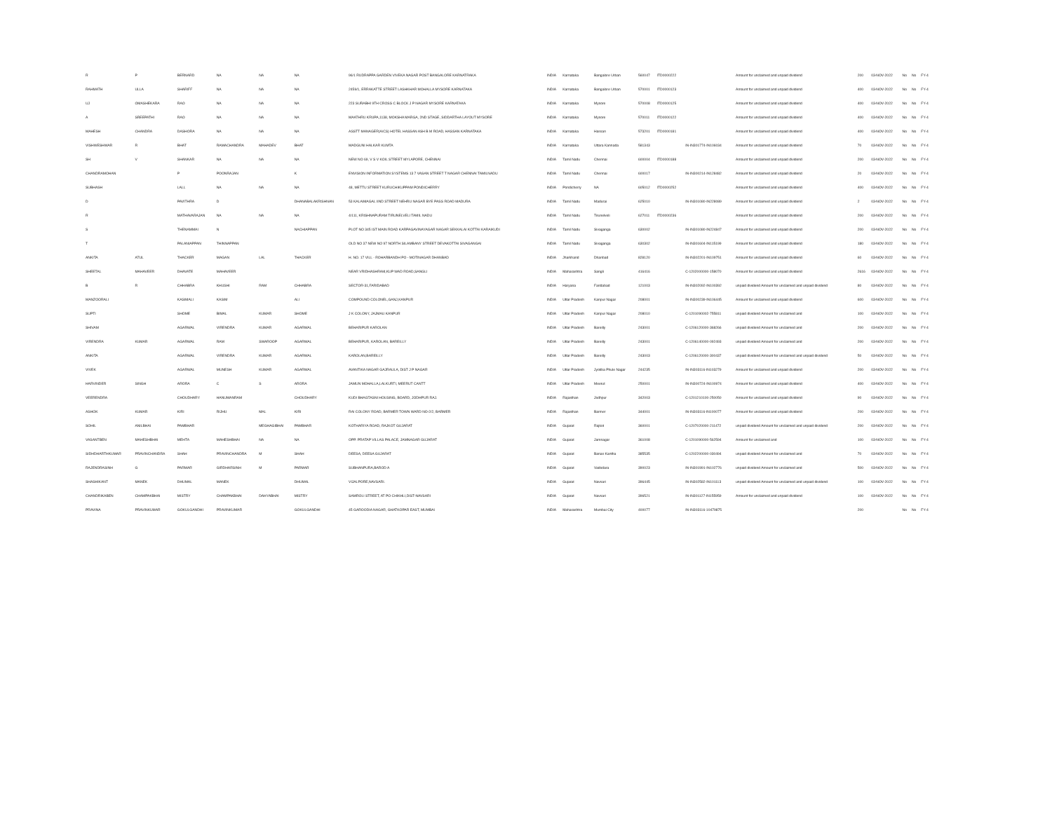| R | P | BERNARD | NA | NA | NA | 96/1 RUDRAPPA GARDEN VIVEKA NAGAR POST BANGALORE KARNATRAKA | INDIA | Karnataka | Bangalore Urban | 560047 | ITD0000222 | | Amount for unclaimed and unpaid dividend | 200 | 03-NOV-2022 | No | No | FY-4 |
| RAHMATH | ULLA | SHARIFF | NA | NA | NA | 2459/1, ERRAKATTE STREET LASHKHAR MOHALLA MYSORE KARNATAKA | INDIA | Karnataka | Bangalore Urban | 570001 | ITD0000123 | | Amount for unclaimed and unpaid dividend | 400 | 03-NOV-2022 | No | No | FY-4 |
| UJ | OMASHEKARA | RAO | NA | NA | NA | 223 SURABHI 9TH CROSS C BLOCK J P NAGAR MYSORE KARNATAKA | INDIA | Karnataka | Mysore | 570008 | ITD0000125 | | Amount for unclaimed and unpaid dividend | 400 | 03-NOV-2022 | No | No | FY-4 |
| A | SREEPATHI | RAO | NA | NA | NA | MAATHRU KRUPA,1138, MOKSHA MARGA, 2ND STAGE, SIDDARTHA LAYOUT MYSORE | INDIA | Karnataka | Mysore | 570011 | ITD0000122 | | Amount for unclaimed and unpaid dividend | 400 | 03-NOV-2022 | No | No | FY-4 |
| MAHESH | CHANDRA | DASHORA | NA | NA | NA | ASSTT MANAGER(A/CS) HOTEL HASSAN ASH B M ROAD, HASSAN KARNATAKA | INDIA | Karnataka | Hassan | 573201 | ITD0000181 | | Amount for unclaimed and unpaid dividend | 400 | 03-NOV-2022 | No | No | FY-4 |
| VISHWESHWAR | R | BHAT | RAMACHANDRA | MAHADEV | BHAT | MADGUNI HALKAR KUMTA | INDIA | Karnataka | Uttara Kannada | 581343 | | IN-IN301774-IN106034 | Amount for unclaimed and unpaid dividend | 70 | 03-NOV-2022 | No | No | FY-4 |
| SH | V | SHANKAR | NA | NA | NA | NEW NO 69, V S V KOIL STREET MYLAPORE, CHENNAI | INDIA | Tamil Nadu | Chennai | 600004 | ITD0000188 | | Amount for unclaimed and unpaid dividend | 200 | 03-NOV-2022 | No | No | FY-4 |
| CHANDRAMOHAN | | P | POONRAJAN | | K | ENVISION INFORMATION SYSTEMS 13 7 VASAN STREET T NAGAR CHENNAI TAMILNADU | INDIA | Tamil Nadu | Chennai | 600017 | | IN-IN300214-IN128482 | Amount for unclaimed and unpaid dividend | 20 | 03-NOV-2022 | No | No | FY-4 |
| SUBHASH | | LALL | NA | NA | NA | 48, METTU STREET KURUCHIKUPPAM PONDICHERRY | INDIA | Pondicherry | NA | 605012 | ITD0000252 | | Amount for unclaimed and unpaid dividend | 400 | 03-NOV-2022 | No | No | FY-4 |
| D | | PAVITHRA | D | | DHANABALAKRISHNAN | 53 KALAIMAGAL IIND STREET NEHRU NAGAR BYE PASS ROAD MADURA | INDIA | Tamil Nadu | Madurai | 625010 | | IN-IN301080-IN228089 | Amount for unclaimed and unpaid dividend | 2 | 03-NOV-2022 | No | No | FY-4 |
| R | | MATHAVARAJAN | NA | NA | NA | 4/111, KRISHNAPURAM TIRUNELVELI TAMIL NADU | INDIA | Tamil Nadu | Tirunelveli | 627011 | ITD0000236 | | Amount for unclaimed and unpaid dividend | 200 | 03-NOV-2022 | No | No | FY-4 |
| S | | THENAMMAI | N | | NACHIAPPAN | PLOT NO 345 IST MAIN ROAD KARPAGAVINAYAGAR NAGAR SEKKALAI KOTTAI KARAIKUDI | INDIA | Tamil Nadu | Sivaganga | 630002 | | IN-IN301080-IN224847 | Amount for unclaimed and unpaid dividend | 200 | 03-NOV-2022 | No | No | FY-4 |
| T | | PALANIAPPAN | THINNAPPAN | | | OLD NO 37 NEW NO 97 NORTH SILAMBANY STREET DEVAKOTTAI SIVAGANGAI | INDIA | Tamil Nadu | Sivaganga | 630302 | | IN-IN301604-IN115199 | Amount for unclaimed and unpaid dividend | 180 | 03-NOV-2022 | No | No | FY-4 |
| ANKITA | ATUL | THACKER | MAGAN | LAL | THACKER | H. NO. 17 VILL - ROHARBANDH PO - MOTINAGAR DHANBAD | INDIA | Jharkhand | Dhanbad | 828120 | | IN-IN302201-IN109751 | Amount for unclaimed and unpaid dividend | 60 | 03-NOV-2022 | No | No | FY-4 |
| SHEETAL | MAHAVEER | DHAVATE | MAHAVEER | | | NEAR VRIDHASHRAM,KUP WAD ROAD,SANGLI | INDIA | Maharashtra | Sangli | 416416 | | C-1202000000-158070 | Amount for unclaimed and unpaid dividend | 2616 | 03-NOV-2022 | No | No | FY-4 |
| B | R | CHHABRA | KHUSHI | RAM | CHHABRA | SECTOR-31,FARIDABAD | INDIA | Haryana | Faridabad | 121003 | | IN-IN302092-IN100392 | unpaid dividend Amount for unclaimed and unpaid dividend | 80 | 03-NOV-2022 | No | No | FY-4 |
| MANZOORALI | | KASIMALI | KASIM | | ALI | COMPOUND COLONEL,GANJ,KANPUR | INDIA | Uttar Pradesh | Kanpur Nagar | 208001 | | IN-IN300239-IN106445 | Amount for unclaimed and unpaid dividend | 600 | 03-NOV-2022 | No | No | FY-4 |
| SUPTI | | SHOME | BIMAL | KUMAR | SHOME | J K COLONY, JAJMAU KANPUR | INDIA | Uttar Pradesh | Kanpur Nagar | 208010 | | C-1201090002-755811 | unpaid dividend Amount for unclaimed and | 100 | 03-NOV-2022 | No | No | FY-4 |
| SHIVAM | | AGARWAL | VIRENDRA | KUMAR | AGARWAL | BEHARIPUR KAROLAN | INDIA | Uttar Pradesh | Bareilly | 243001 | | C-1206120000-368266 | unpaid dividend Amount for unclaimed and | 200 | 03-NOV-2022 | No | No | FY-4 |
| VIRENDRA | KUMAR | AGARWAL | RAM | SWAROOP | AGARWAL | BEHARIPUR, KAROLAN, BAREILLY | INDIA | Uttar Pradesh | Bareilly | 243001 | | C-1206140000-092493 | unpaid dividend Amount for unclaimed and | 200 | 03-NOV-2022 | No | No | FY-4 |
| ANKITA | | AGARWAL | VIRENDRA | KUMAR | AGARWAL | KAROLAN,BAREILLY | INDIA | Uttar Pradesh | Bareilly | 243003 | | C-1206120000-300437 | unpaid dividend Amount for unclaimed and unpaid dividend | 50 | 03-NOV-2022 | No | No | FY-4 |
| VIVEK | | AGARWAL | MUNESH | KUMAR | AGARWAL | AVANTIKA NAGAR GAJRAULA, DIST J P NAGAR | INDIA | Uttar Pradesh | Jyotiba Phule Nagar | 244235 | | IN-IN303116-IN103279 | Amount for unclaimed and unpaid dividend | 200 | 03-NOV-2022 | No | No | FY-4 |
| HARVINDER | SINGH | ARORA | C | S | ARORA | JAMUN MOHALLA,LALKURTI, MEERUT CANTT | INDIA | Uttar Pradesh | Meerut | 250001 | | IN-IN300724-IN100974 | Amount for unclaimed and unpaid dividend | 400 | 03-NOV-2022 | No | No | FY-4 |
| VEERENDRA | | CHOUDHARY | HANUMANRAM | | CHOUDHARY | KUDI BHAGTASNI HOUSING, BOARD, JODHPUR RAJ. | INDIA | Rajasthan | Jodhpur | 342003 | | C-1201210100-250050 | Amount for unclaimed and unpaid dividend | 90 | 03-NOV-2022 | No | No | FY-4 |
| ASHOK | KUMAR | KIRI | RIJHU | MAL | KIRI | RAI COLONY ROAD, BARMER TOWN WARD NO-2/2, BARMER | INDIA | Rajasthan | Barmer | 344001 | | IN-IN303116-IN100077 | Amount for unclaimed and unpaid dividend | 200 | 03-NOV-2022 | No | No | FY-4 |
| SOHIL | ANILBHAI | PAMBHAR | | MEGHAGIBHAI | PAMBHAR | KOTHARIYA ROAD, RAJKOT GUJARAT | INDIA | Gujarat | Rajkot | 360001 | | C-1207020000-211472 | unpaid dividend Amount for unclaimed and unpaid dividend | 200 | 03-NOV-2022 | No | No | FY-4 |
| VASANTBEN | MAHESHBHAI | MEHTA | MAHESHBHAI | NA | NA | OPP. PRATAP VILLAS PALACE, JAMNAGAR GUJARAT | INDIA | Gujarat | Jamnagar | 361008 | | C-1201090000-562594 | Amount for unclaimed and | 100 | 03-NOV-2022 | No | No | FY-4 |
| SIDHDHARTHKUMAR | PRAVINCHANDRA | SHAH | PRAVINCHANDRA | M | SHAH | DEESA, DEESA GUJARAT | INDIA | Gujarat | Banas Kantha | 385535 | | C-1202200000-030494 | unpaid dividend Amount for unclaimed and | 70 | 03-NOV-2022 | No | No | FY-4 |
| RAJENDRASINH | G | PARMAR | GIRDHARSINH | M | PARMAR | SUBHANPURA,BAROD A | INDIA | Gujarat | Vadodara | 390023 | | IN-IN301991-IN102776 | unpaid dividend Amount for unclaimed and | 500 | 03-NOV-2022 | No | No | FY-4 |
| SHASHIKANT | MANEK | DHUMAL | MANEK | | DHUMAL | VIJALPORE,NAVSARI. | INDIA | Gujarat | Navsari | 396445 | | IN-IN302582-IN101113 | unpaid dividend Amount for unclaimed and unpaid dividend | 100 | 03-NOV-2022 | No | No | FY-4 |
| CHANDRIKABEN | CHAMPAKBHAI | MISTRY | CHAMPAKBHAI | DAHYABHAI | MISTRY | SAMROLI STREET, AT PO CHIKHLI,DIST-NAVSARI | INDIA | Gujarat | Navsari | 396521 | | IN-IN301127-IN155959 | Amount for unclaimed and unpaid dividend | 100 | 03-NOV-2022 | No | No | FY-4 |
| PRAVINA | PRAVINKUMAR | GOKULGANDHI | PRAVINKUMAR | | GOKULGANDHI | 45 GAROODIA NAGAR, GHATKOPAR EAST, MUMBAI | INDIA | Maharashtra | Mumbai City | 400077 | | IN-IN303116-10479875 | | 200 | | No | No | FY-4 |